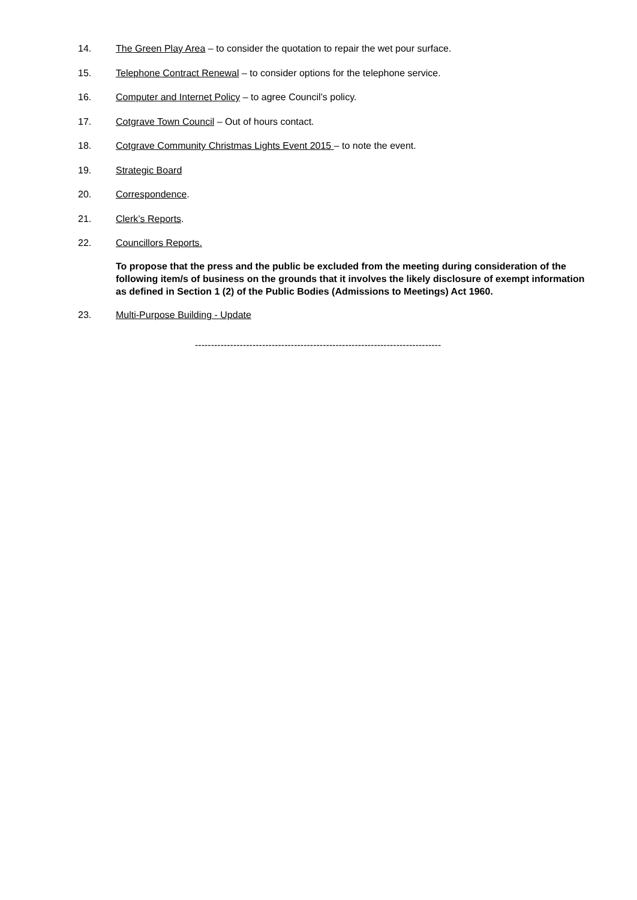14. The Green Play Area – to consider the quotation to repair the wet pour surface.
15. Telephone Contract Renewal – to consider options for the telephone service.
16. Computer and Internet Policy – to agree Council’s policy.
17. Cotgrave Town Council – Out of hours contact.
18. Cotgrave Community Christmas Lights Event 2015 – to note the event.
19. Strategic Board
20. Correspondence.
21. Clerk’s Reports.
22. Councillors Reports.
To propose that the press and the public be excluded from the meeting during consideration of the following item/s of business on the grounds that it involves the likely disclosure of exempt information as defined in Section 1 (2) of the Public Bodies (Admissions to Meetings) Act 1960.
23. Multi-Purpose Building - Update
-----------------------------------------------------------------------------